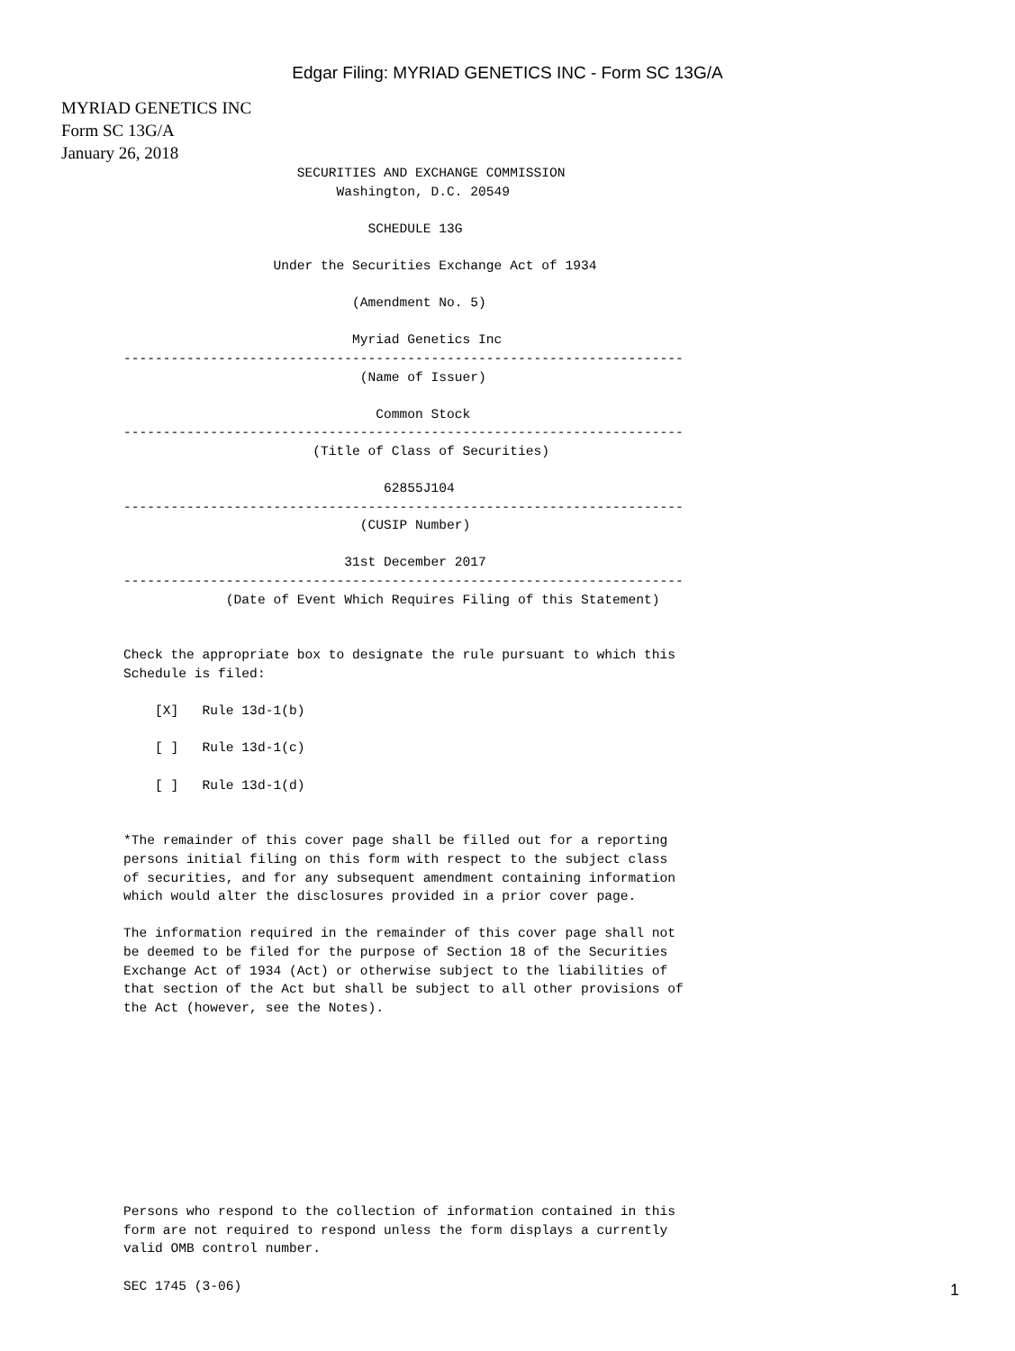Edgar Filing: MYRIAD GENETICS INC - Form SC 13G/A
MYRIAD GENETICS INC
Form SC 13G/A
January 26, 2018
                      SECURITIES AND EXCHANGE COMMISSION
                           Washington, D.C. 20549

                               SCHEDULE 13G

                   Under the Securities Exchange Act of 1934

                             (Amendment No. 5)

                             Myriad Genetics Inc
-----------------------------------------------------------------------
                              (Name of Issuer)

                                Common Stock
-----------------------------------------------------------------------
                        (Title of Class of Securities)

                                 62855J104
-----------------------------------------------------------------------
                              (CUSIP Number)

                            31st December 2017
-----------------------------------------------------------------------
             (Date of Event Which Requires Filing of this Statement)


Check the appropriate box to designate the rule pursuant to which this
Schedule is filed:

    [X]   Rule 13d-1(b)

    [ ]   Rule 13d-1(c)

    [ ]   Rule 13d-1(d)


*The remainder of this cover page shall be filled out for a reporting
persons initial filing on this form with respect to the subject class
of securities, and for any subsequent amendment containing information
which would alter the disclosures provided in a prior cover page.

The information required in the remainder of this cover page shall not
be deemed to be filed for the purpose of Section 18 of the Securities
Exchange Act of 1934 (Act) or otherwise subject to the liabilities of
that section of the Act but shall be subject to all other provisions of
the Act (however, see the Notes).










Persons who respond to the collection of information contained in this
form are not required to respond unless the form displays a currently
valid OMB control number.

SEC 1745 (3-06)
1